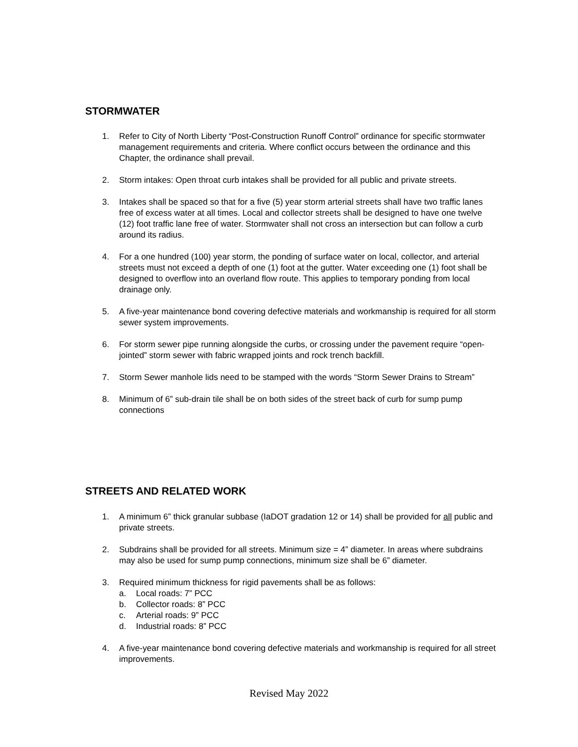STORMWATER
1. Refer to City of North Liberty “Post-Construction Runoff Control” ordinance for specific stormwater management requirements and criteria. Where conflict occurs between the ordinance and this Chapter, the ordinance shall prevail.
2. Storm intakes: Open throat curb intakes shall be provided for all public and private streets.
3. Intakes shall be spaced so that for a five (5) year storm arterial streets shall have two traffic lanes free of excess water at all times. Local and collector streets shall be designed to have one twelve (12) foot traffic lane free of water. Stormwater shall not cross an intersection but can follow a curb around its radius.
4. For a one hundred (100) year storm, the ponding of surface water on local, collector, and arterial streets must not exceed a depth of one (1) foot at the gutter. Water exceeding one (1) foot shall be designed to overflow into an overland flow route. This applies to temporary ponding from local drainage only.
5. A five-year maintenance bond covering defective materials and workmanship is required for all storm sewer system improvements.
6. For storm sewer pipe running alongside the curbs, or crossing under the pavement require “open-jointed” storm sewer with fabric wrapped joints and rock trench backfill.
7. Storm Sewer manhole lids need to be stamped with the words “Storm Sewer Drains to Stream”
8. Minimum of 6” sub-drain tile shall be on both sides of the street back of curb for sump pump connections
STREETS AND RELATED WORK
1. A minimum 6” thick granular subbase (IaDOT gradation 12 or 14) shall be provided for all public and private streets.
2. Subdrains shall be provided for all streets. Minimum size = 4” diameter. In areas where subdrains may also be used for sump pump connections, minimum size shall be 6” diameter.
3. Required minimum thickness for rigid pavements shall be as follows:
a. Local roads: 7” PCC
b. Collector roads: 8” PCC
c. Arterial roads: 9” PCC
d. Industrial roads: 8” PCC
4. A five-year maintenance bond covering defective materials and workmanship is required for all street improvements.
Revised May 2022